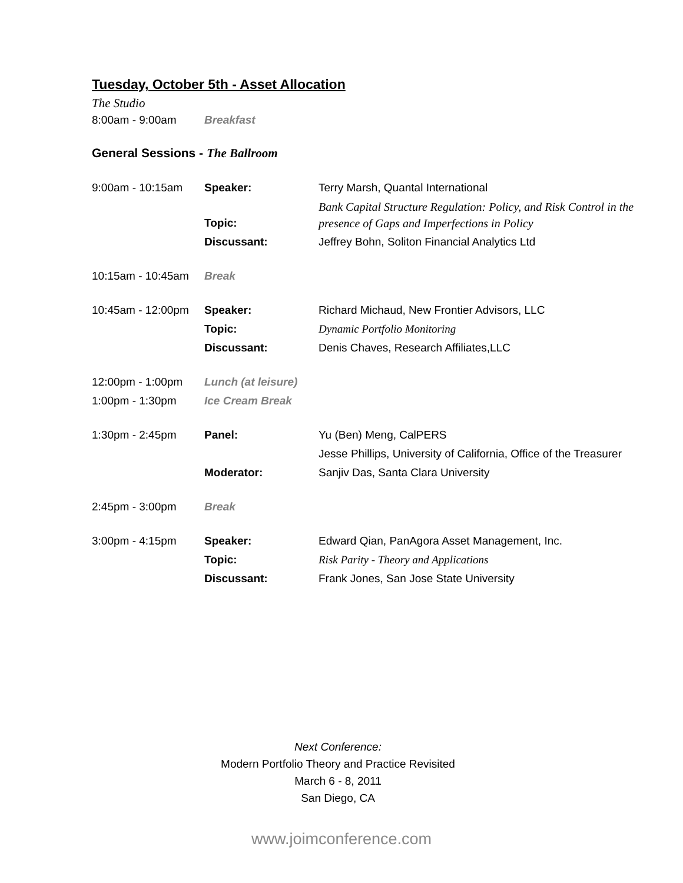Tuesday, October 5th - Asset Allocation
The Studio
| 8:00am - 9:00am | Breakfast |
General Sessions - The Ballroom
| 9:00am - 10:15am | Speaker: | Terry Marsh, Quantal International |
| | Topic: | Bank Capital Structure Regulation: Policy, and Risk Control in the presence of Gaps and Imperfections in Policy |
| | Discussant: | Jeffrey Bohn, Soliton Financial Analytics Ltd |
| 10:15am - 10:45am | Break | |
| 10:45am - 12:00pm | Speaker: | Richard Michaud, New Frontier Advisors, LLC |
| | Topic: | Dynamic Portfolio Monitoring |
| | Discussant: | Denis Chaves, Research Affiliates,LLC |
| 12:00pm - 1:00pm | Lunch (at leisure) | |
| 1:00pm - 1:30pm | Ice Cream Break | |
| 1:30pm - 2:45pm | Panel: | Yu (Ben) Meng, CalPERS |
| | | Jesse Phillips, University of California, Office of the Treasurer |
| | Moderator: | Sanjiv Das, Santa Clara University |
| 2:45pm - 3:00pm | Break | |
| 3:00pm - 4:15pm | Speaker: | Edward Qian, PanAgora Asset Management, Inc. |
| | Topic: | Risk Parity - Theory and Applications |
| | Discussant: | Frank Jones, San Jose State University |
Next Conference:
Modern Portfolio Theory and Practice Revisited
March 6 - 8, 2011
San Diego, CA
www.joimconference.com